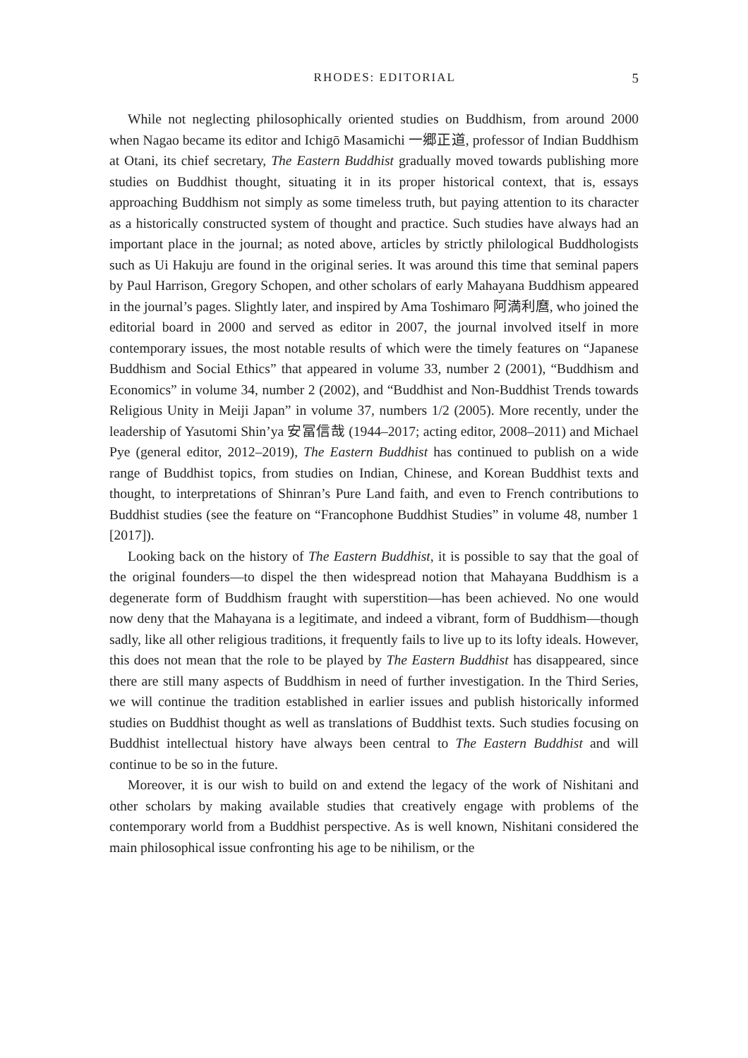RHODES: EDITORIAL 5
While not neglecting philosophically oriented studies on Buddhism, from around 2000 when Nagao became its editor and Ichigō Masamichi 一郷正道, professor of Indian Buddhism at Otani, its chief secretary, The Eastern Buddhist gradually moved towards publishing more studies on Buddhist thought, situating it in its proper historical context, that is, essays approaching Buddhism not simply as some timeless truth, but paying attention to its character as a historically constructed system of thought and practice. Such studies have always had an important place in the journal; as noted above, articles by strictly philological Buddhologists such as Ui Hakuju are found in the original series. It was around this time that seminal papers by Paul Harrison, Gregory Schopen, and other scholars of early Mahayana Buddhism appeared in the journal’s pages. Slightly later, and inspired by Ama Toshimaro 阿満利麿, who joined the editorial board in 2000 and served as editor in 2007, the journal involved itself in more contemporary issues, the most notable results of which were the timely features on “Japanese Buddhism and Social Ethics” that appeared in volume 33, number 2 (2001), “Buddhism and Economics” in volume 34, number 2 (2002), and “Buddhist and Non-Buddhist Trends towards Religious Unity in Meiji Japan” in volume 37, numbers 1/2 (2005). More recently, under the leadership of Yasutomi Shin’ya 安冨信哉 (1944–2017; acting editor, 2008–2011) and Michael Pye (general editor, 2012–2019), The Eastern Buddhist has continued to publish on a wide range of Buddhist topics, from studies on Indian, Chinese, and Korean Buddhist texts and thought, to interpretations of Shinran’s Pure Land faith, and even to French contributions to Buddhist studies (see the feature on “Francophone Buddhist Studies” in volume 48, number 1 [2017]).
Looking back on the history of The Eastern Buddhist, it is possible to say that the goal of the original founders—to dispel the then widespread notion that Mahayana Buddhism is a degenerate form of Buddhism fraught with superstition—has been achieved. No one would now deny that the Mahayana is a legitimate, and indeed a vibrant, form of Buddhism—though sadly, like all other religious traditions, it frequently fails to live up to its lofty ideals. However, this does not mean that the role to be played by The Eastern Buddhist has disappeared, since there are still many aspects of Buddhism in need of further investigation. In the Third Series, we will continue the tradition established in earlier issues and publish historically informed studies on Buddhist thought as well as translations of Buddhist texts. Such studies focusing on Buddhist intellectual history have always been central to The Eastern Buddhist and will continue to be so in the future.
Moreover, it is our wish to build on and extend the legacy of the work of Nishitani and other scholars by making available studies that creatively engage with problems of the contemporary world from a Buddhist perspective. As is well known, Nishitani considered the main philosophical issue confronting his age to be nihilism, or the